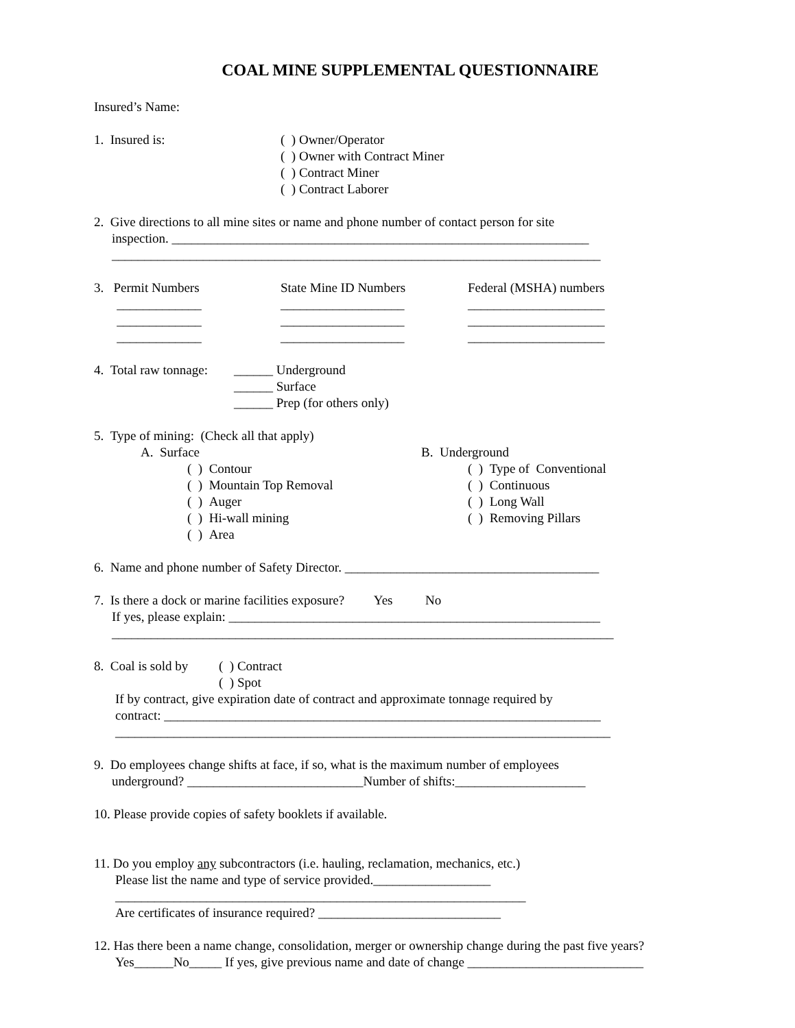COAL MINE SUPPLEMENTAL QUESTIONNAIRE
Insured’s Name:
1. Insured is: ( ) Owner/Operator
( ) Owner with Contract Miner
( ) Contract Miner
( ) Contract Laborer
2. Give directions to all mine sites or name and phone number of contact person for site
inspection. ________________________________________________________________
___________________________________________________________________________
3. Permit Numbers
_____________
_____________
_____________
State Mine ID Numbers
___________________
___________________
___________________
Federal (MSHA) numbers
_____________________
_____________________
_____________________
4. Total raw tonnage:
______ Underground
______ Surface
______ Prep (for others only)
5. Type of mining: (Check all that apply)
A. Surface
( ) Contour
( ) Mountain Top Removal
( ) Auger
( ) Hi-wall mining
( ) Area
B. Underground
( ) Type of Conventional
( ) Continuous
( ) Long Wall
( ) Removing Pillars
6. Name and phone number of Safety Director. _______________________________________
7. Is there a dock or marine facilities exposure? Yes No
If yes, please explain: _________________________________________________________
_____________________________________________________________________________
8. Coal is sold by
( ) Contract
( ) Spot
If by contract, give expiration date of contract and approximate tonnage required by
contract: ___________________________________________________________________
____________________________________________________________________________
9. Do employees change shifts at face, if so, what is the maximum number of employees
underground? ___________________________Number of shifts:____________________
10. Please provide copies of safety booklets if available.
11. Do you employ any subcontractors (i.e. hauling, reclamation, mechanics, etc.)
Please list the name and type of service provided.__________________
_______________________________________________________________
Are certificates of insurance required? ____________________________
12. Has there been a name change, consolidation, merger or ownership change during the past five years?
Yes______No_____ If yes, give previous name and date of change ___________________________